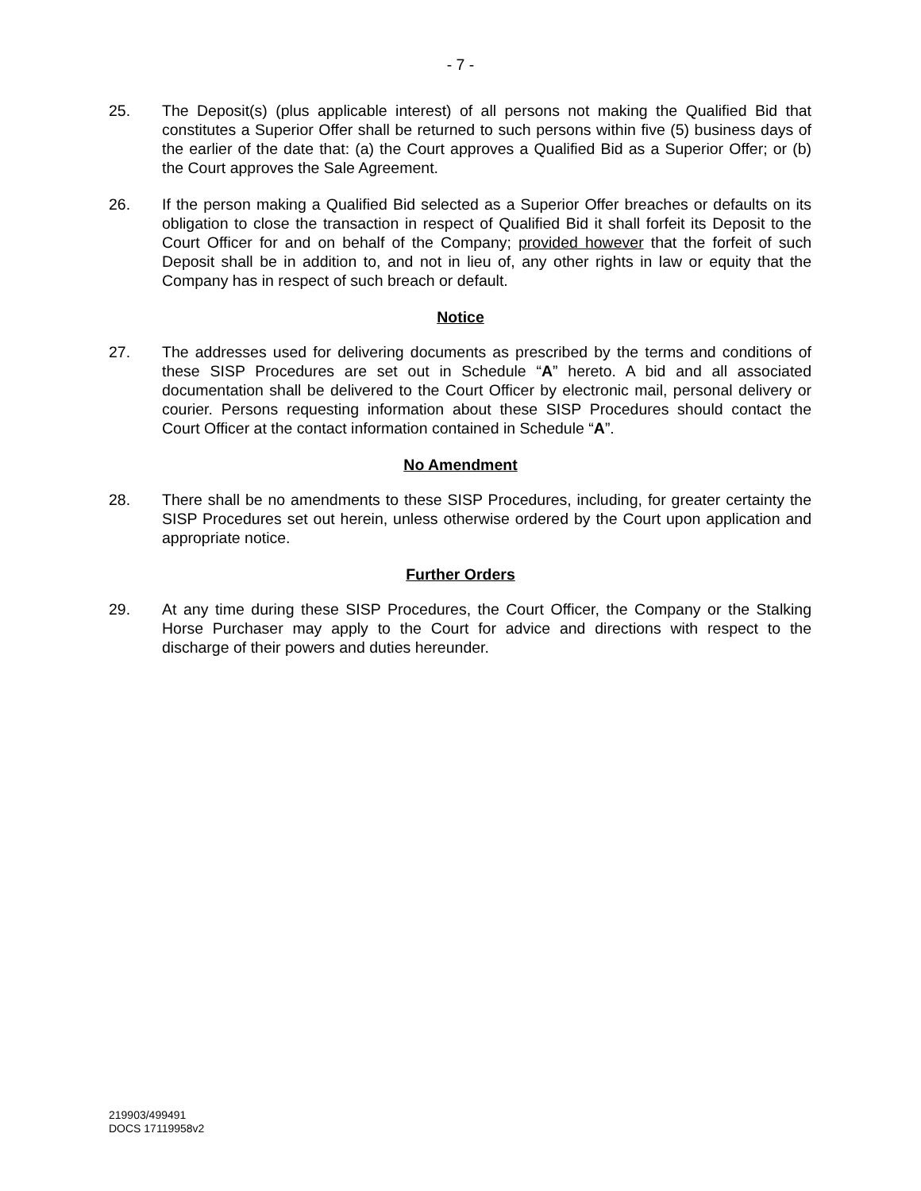- 7 -
25. The Deposit(s) (plus applicable interest) of all persons not making the Qualified Bid that constitutes a Superior Offer shall be returned to such persons within five (5) business days of the earlier of the date that: (a) the Court approves a Qualified Bid as a Superior Offer; or (b) the Court approves the Sale Agreement.
26. If the person making a Qualified Bid selected as a Superior Offer breaches or defaults on its obligation to close the transaction in respect of Qualified Bid it shall forfeit its Deposit to the Court Officer for and on behalf of the Company; provided however that the forfeit of such Deposit shall be in addition to, and not in lieu of, any other rights in law or equity that the Company has in respect of such breach or default.
Notice
27. The addresses used for delivering documents as prescribed by the terms and conditions of these SISP Procedures are set out in Schedule “A” hereto. A bid and all associated documentation shall be delivered to the Court Officer by electronic mail, personal delivery or courier. Persons requesting information about these SISP Procedures should contact the Court Officer at the contact information contained in Schedule “A”.
No Amendment
28. There shall be no amendments to these SISP Procedures, including, for greater certainty the SISP Procedures set out herein, unless otherwise ordered by the Court upon application and appropriate notice.
Further Orders
29. At any time during these SISP Procedures, the Court Officer, the Company or the Stalking Horse Purchaser may apply to the Court for advice and directions with respect to the discharge of their powers and duties hereunder.
219903/499491
DOCS 17119958v2